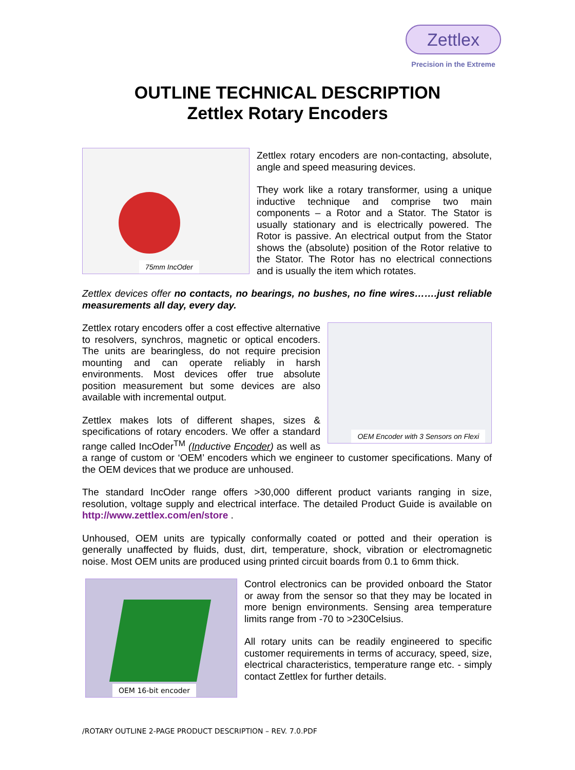Zettlex
Precision in the Extreme
OUTLINE TECHNICAL DESCRIPTION
Zettlex Rotary Encoders
75mm IncOder
Zettlex rotary encoders are non-contacting, absolute, angle and speed measuring devices.
They work like a rotary transformer, using a unique inductive technique and comprise two main components – a Rotor and a Stator. The Stator is usually stationary and is electrically powered. The Rotor is passive. An electrical output from the Stator shows the (absolute) position of the Rotor relative to the Stator. The Rotor has no electrical connections and is usually the item which rotates.
Zettlex devices offer no contacts, no bearings, no bushes, no fine wires…….just reliable measurements all day, every day.
OEM Encoder with 3 Sensors on Flexi
Zettlex rotary encoders offer a cost effective alternative to resolvers, synchros, magnetic or optical encoders. The units are bearingless, do not require precision mounting and can operate reliably in harsh environments. Most devices offer true absolute position measurement but some devices are also available with incremental output.
Zettlex makes lots of different shapes, sizes & specifications of rotary encoders. We offer a standard range called IncOder<sup>TM</sup> (Inductive Encoder) as well as a range of custom or ‘OEM’ encoders which we engineer to customer specifications. Many of the OEM devices that we produce are unhoused.
The standard IncOder range offers >30,000 different product variants ranging in size, resolution, voltage supply and electrical interface. The detailed Product Guide is available on http://www.zettlex.com/en/store .
Unhoused, OEM units are typically conformally coated or potted and their operation is generally unaffected by fluids, dust, dirt, temperature, shock, vibration or electromagnetic noise. Most OEM units are produced using printed circuit boards from 0.1 to 6mm thick.
OEM 16-bit encoder
Control electronics can be provided onboard the Stator or away from the sensor so that they may be located in more benign environments. Sensing area temperature limits range from -70 to >230Celsius.
All rotary units can be readily engineered to specific customer requirements in terms of accuracy, speed, size, electrical characteristics, temperature range etc. - simply contact Zettlex for further details.
/ROTARY OUTLINE 2-PAGE PRODUCT DESCRIPTION – REV. 7.0.PDF